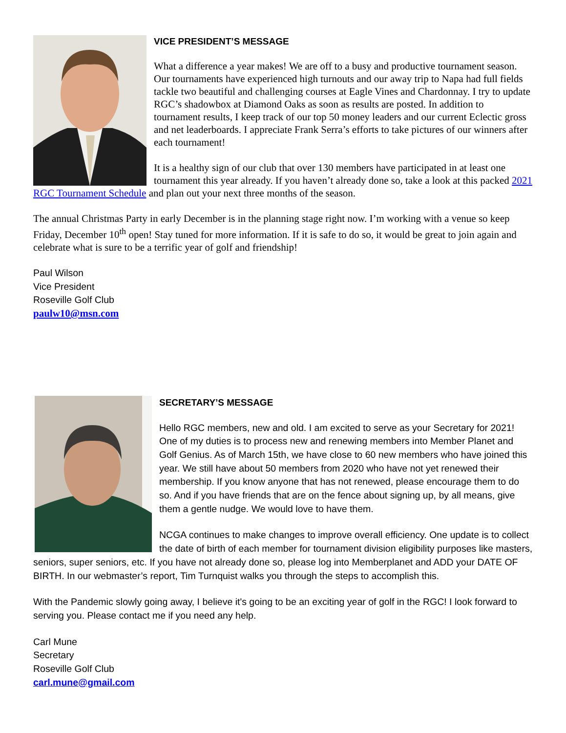VICE PRESIDENT’S MESSAGE
What a difference a year makes! We are off to a busy and productive tournament season. Our tournaments have experienced high turnouts and our away trip to Napa had full fields tackle two beautiful and challenging courses at Eagle Vines and Chardonnay. I try to update RGC’s shadowbox at Diamond Oaks as soon as results are posted. In addition to tournament results, I keep track of our top 50 money leaders and our current Eclectic gross and net leaderboards. I appreciate Frank Serra’s efforts to take pictures of our winners after each tournament!
It is a healthy sign of our club that over 130 members have participated in at least one tournament this year already. If you haven’t already done so, take a look at this packed 2021 RGC Tournament Schedule and plan out your next three months of the season.
The annual Christmas Party in early December is in the planning stage right now. I’m working with a venue so keep Friday, December 10<sup>th</sup> open! Stay tuned for more information. If it is safe to do so, it would be great to join again and celebrate what is sure to be a terrific year of golf and friendship!
Paul Wilson
Vice President
Roseville Golf Club
paulw10@msn.com
SECRETARY’S MESSAGE
Hello RGC members, new and old. I am excited to serve as your Secretary for 2021! One of my duties is to process new and renewing members into Member Planet and Golf Genius. As of March 15th, we have close to 60 new members who have joined this year. We still have about 50 members from 2020 who have not yet renewed their membership. If you know anyone that has not renewed, please encourage them to do so. And if you have friends that are on the fence about signing up, by all means, give them a gentle nudge. We would love to have them.
NCGA continues to make changes to improve overall efficiency. One update is to collect the date of birth of each member for tournament division eligibility purposes like masters, seniors, super seniors, etc. If you have not already done so, please log into Memberplanet and ADD your DATE OF BIRTH. In our webmaster’s report, Tim Turnquist walks you through the steps to accomplish this.
With the Pandemic slowly going away, I believe it's going to be an exciting year of golf in the RGC! I look forward to serving you. Please contact me if you need any help.
Carl Mune
Secretary
Roseville Golf Club
carl.mune@gmail.com